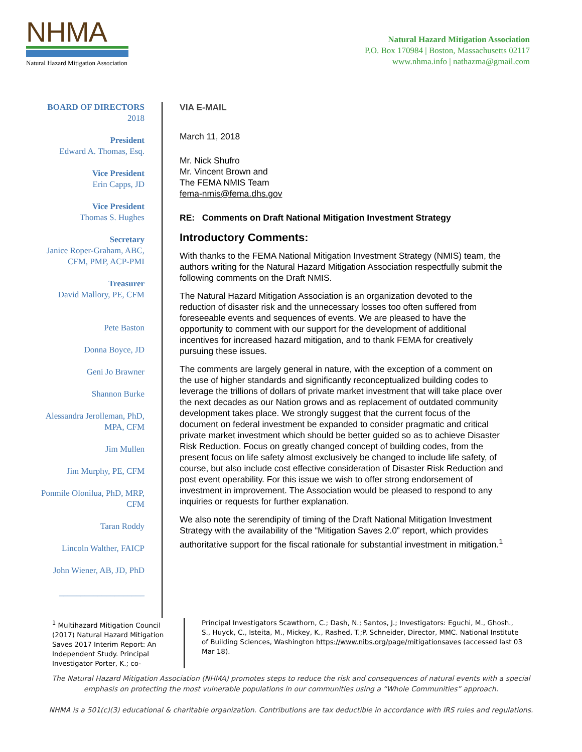NHMA
Natural Hazard Mitigation Association
Natural Hazard Mitigation Association
P.O. Box 170984 | Boston, Massachusetts 02117
www.nhma.info | nathazma@gmail.com
BOARD OF DIRECTORS
2018
President
Edward A. Thomas, Esq.
Vice President
Erin Capps, JD
Vice President
Thomas S. Hughes
Secretary
Janice Roper-Graham, ABC,
CFM, PMP, ACP-PMI
Treasurer
David Mallory, PE, CFM
Pete Baston
Donna Boyce, JD
Geni Jo Brawner
Shannon Burke
Alessandra Jerolleman, PhD,
MPA, CFM
Jim Mullen
Jim Murphy, PE, CFM
Ponmile Olonilua, PhD, MRP,
CFM
Taran Roddy
Lincoln Walther, FAICP
John Wiener, AB, JD, PhD
____________________
VIA E-MAIL
March 11, 2018
Mr. Nick Shufro
Mr. Vincent Brown and
The FEMA NMIS Team
fema-nmis@fema.dhs.gov
RE: Comments on Draft National Mitigation Investment Strategy
Introductory Comments:
With thanks to the FEMA National Mitigation Investment Strategy (NMIS) team, the authors writing for the Natural Hazard Mitigation Association respectfully submit the following comments on the Draft NMIS.
The Natural Hazard Mitigation Association is an organization devoted to the reduction of disaster risk and the unnecessary losses too often suffered from foreseeable events and sequences of events. We are pleased to have the opportunity to comment with our support for the development of additional incentives for increased hazard mitigation, and to thank FEMA for creatively pursuing these issues.
The comments are largely general in nature, with the exception of a comment on the use of higher standards and significantly reconceptualized building codes to leverage the trillions of dollars of private market investment that will take place over the next decades as our Nation grows and as replacement of outdated community development takes place. We strongly suggest that the current focus of the document on federal investment be expanded to consider pragmatic and critical private market investment which should be better guided so as to achieve Disaster Risk Reduction. Focus on greatly changed concept of building codes, from the present focus on life safety almost exclusively be changed to include life safety, of course, but also include cost effective consideration of Disaster Risk Reduction and post event operability. For this issue we wish to offer strong endorsement of investment in improvement. The Association would be pleased to respond to any inquiries or requests for further explanation.
We also note the serendipity of timing of the Draft National Mitigation Investment Strategy with the availability of the “Mitigation Saves 2.0” report, which provides authoritative support for the fiscal rationale for substantial investment in mitigation.<sup>1</sup>
<sup>1</sup> Multihazard Mitigation Council (2017) Natural Hazard Mitigation Saves 2017 Interim Report: An Independent Study. Principal Investigator Porter, K.; co-
Principal Investigators Scawthorn, C.; Dash, N.; Santos, J.; Investigators: Eguchi, M., Ghosh., S., Huyck, C., Isteita, M., Mickey, K., Rashed, T.;P. Schneider, Director, MMC. National Institute of Building Sciences, Washington https://www.nibs.org/page/mitigationsaves (accessed last 03 Mar 18).
The Natural Hazard Mitigation Association (NHMA) promotes steps to reduce the risk and consequences of natural events with a special
emphasis on protecting the most vulnerable populations in our communities using a “Whole Communities” approach.
NHMA is a 501(c)(3) educational & charitable organization. Contributions are tax deductible in accordance with IRS rules and regulations.